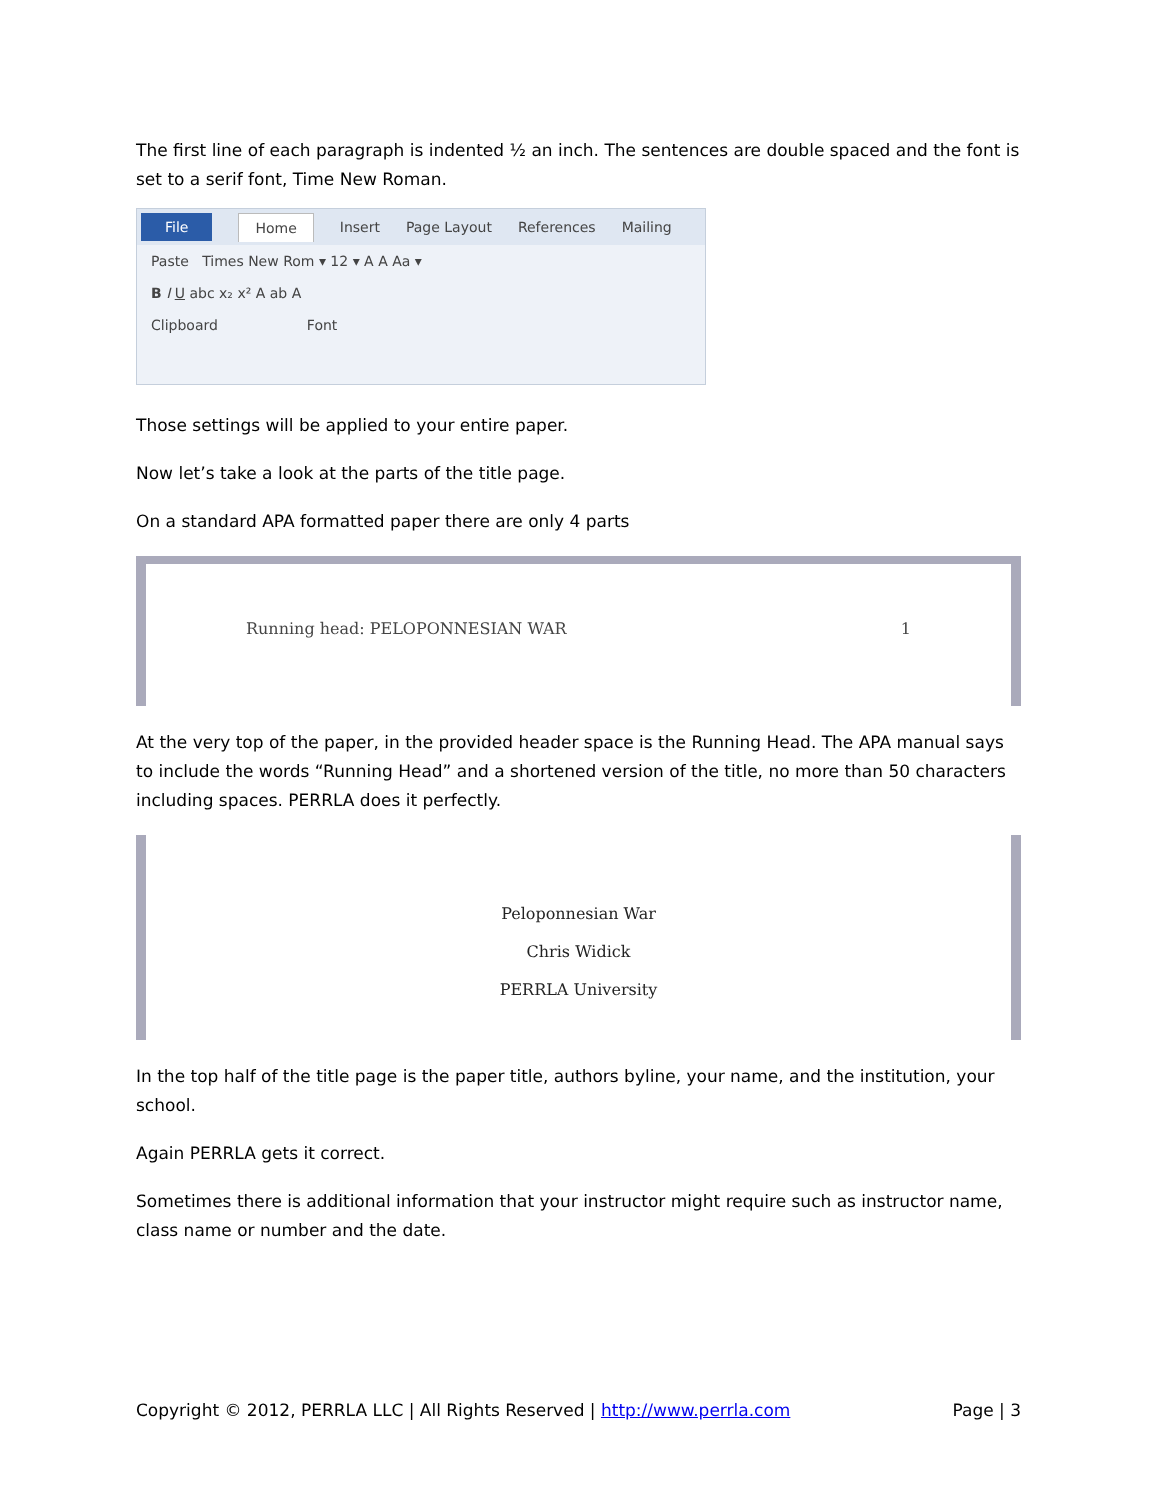The first line of each paragraph is indented ½ an inch. The sentences are double spaced and the font is set to a serif font, Time New Roman.
File Home Insert Page Layout References Mailing
Paste Times New Rom ▾ 12 ▾ A A Aa ▾
B I U abc x₂ x² A ab A
Clipboard Font
Those settings will be applied to your entire paper.
Now let’s take a look at the parts of the title page.
On a standard APA formatted paper there are only 4 parts
Running head: PELOPONNESIAN WAR 1
At the very top of the paper, in the provided header space is the Running Head. The APA manual says to include the words “Running Head” and a shortened version of the title, no more than 50 characters including spaces. PERRLA does it perfectly.
Peloponnesian War
Chris Widick
PERRLA University
In the top half of the title page is the paper title, authors byline, your name, and the institution, your school.
Again PERRLA gets it correct.
Sometimes there is additional information that your instructor might require such as instructor name, class name or number and the date.
Copyright © 2012, PERRLA LLC | All Rights Reserved | http://www.perrla.com Page | 3